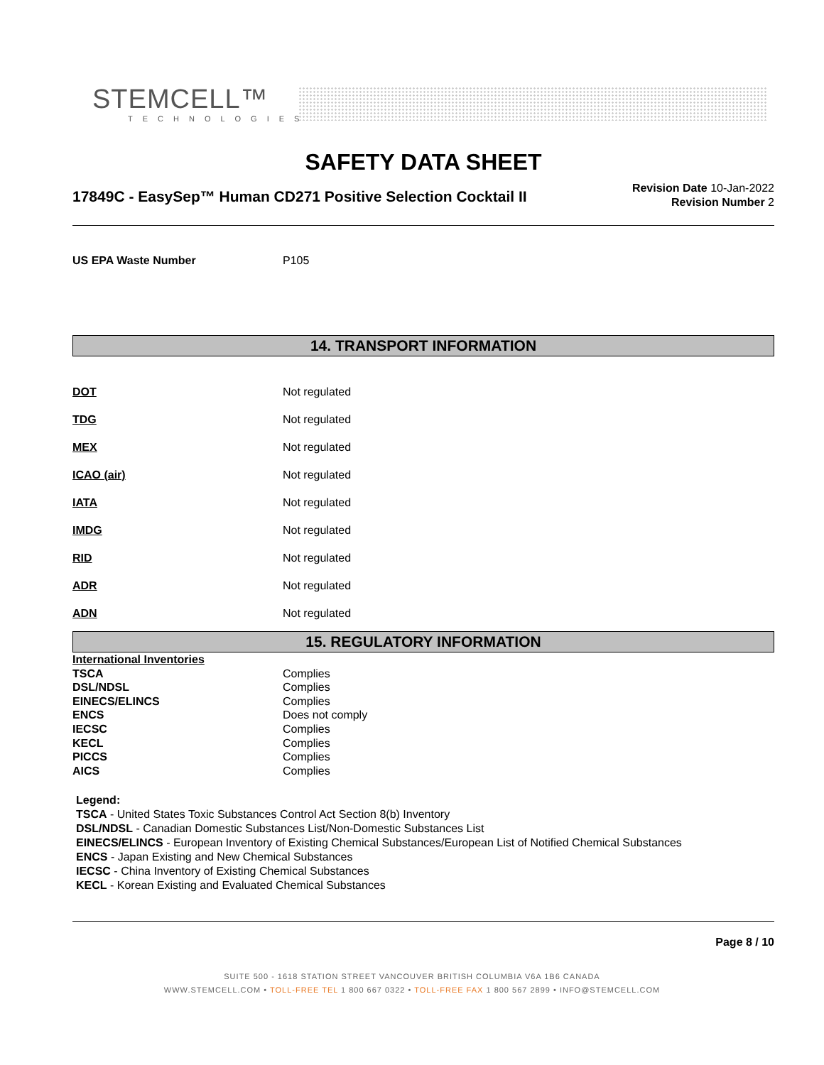STEMCELL™
TECHNOLOGIES
SAFETY DATA SHEET
17849C - EasySep™ Human CD271 Positive Selection Cocktail II
Revision Date 10-Jan-2022
Revision Number 2
| US EPA Waste Number | P105 |
14. TRANSPORT INFORMATION
| DOT | Not regulated |
| TDG | Not regulated |
| MEX | Not regulated |
| ICAO (air) | Not regulated |
| IATA | Not regulated |
| IMDG | Not regulated |
| RID | Not regulated |
| ADR | Not regulated |
| ADN | Not regulated |
15. REGULATORY INFORMATION
| International Inventories | |
| TSCA | Complies |
| DSL/NDSL | Complies |
| EINECS/ELINCS | Complies |
| ENCS | Does not comply |
| IECSC | Complies |
| KECL | Complies |
| PICCS | Complies |
| AICS | Complies |
Legend:
TSCA - United States Toxic Substances Control Act Section 8(b) Inventory
DSL/NDSL - Canadian Domestic Substances List/Non-Domestic Substances List
EINECS/ELINCS - European Inventory of Existing Chemical Substances/European List of Notified Chemical Substances
ENCS - Japan Existing and New Chemical Substances
IECSC - China Inventory of Existing Chemical Substances
KECL - Korean Existing and Evaluated Chemical Substances
Page 8 / 10
SUITE 500 - 1618 STATION STREET VANCOUVER BRITISH COLUMBIA V6A 1B6 CANADA
WWW.STEMCELL.COM • TOLL-FREE TEL 1 800 667 0322 • TOLL-FREE FAX 1 800 567 2899 • INFO@STEMCELL.COM